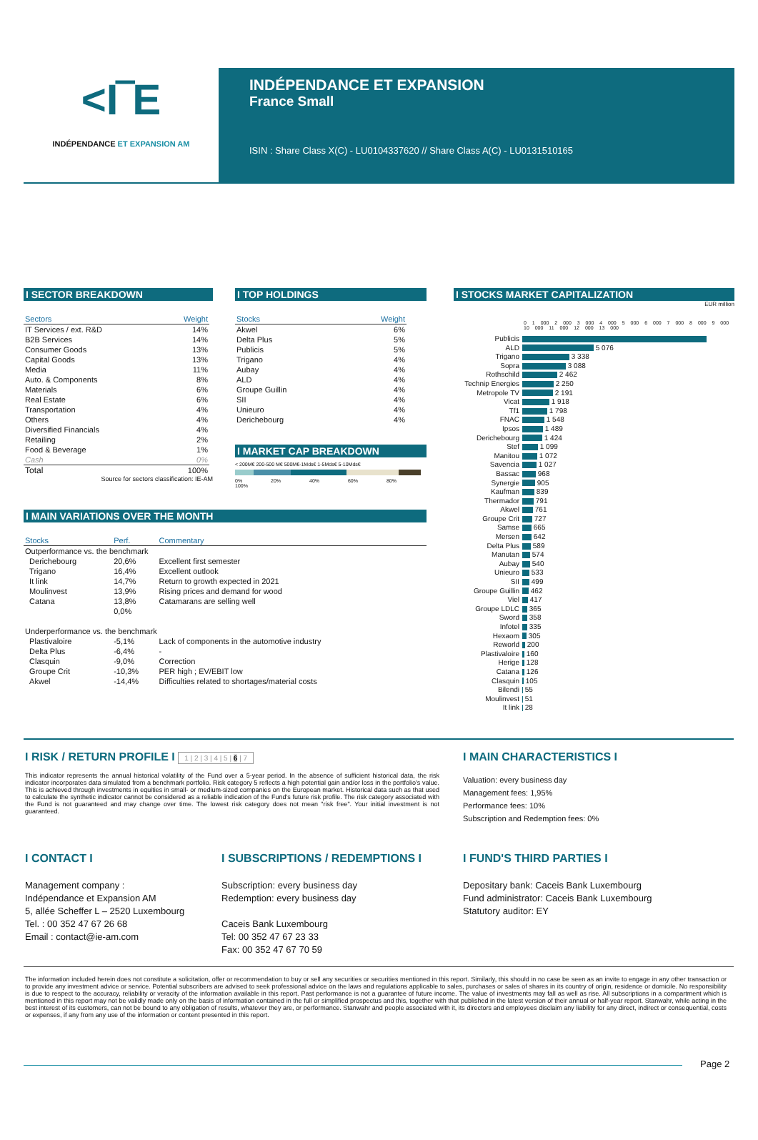<I‾E
INDÉPENDANCE ET EXPANSION AM
INDÉPENDANCE ET EXPANSION
France Small
ISIN : Share Class X(C) - LU0104337620 // Share Class A(C) - LU0131510165
I SECTOR BREAKDOWN
| Sectors | Weight |
| --- | --- |
| IT Services / ext. R&D | 14% |
| B2B Services | 14% |
| Consumer Goods | 13% |
| Capital Goods | 13% |
| Media | 11% |
| Auto. & Components | 8% |
| Materials | 6% |
| Real Estate | 6% |
| Transportation | 4% |
| Others | 4% |
| Diversified Financials | 4% |
| Retailing | 2% |
| Food & Beverage | 1% |
| Cash | 0% |
| Total | 100% |
Source for sectors classification: IE-AM
I TOP HOLDINGS
| Stocks | Weight |
| --- | --- |
| Akwel | 6% |
| Delta Plus | 5% |
| Publicis | 5% |
| Trigano | 4% |
| Aubay | 4% |
| ALD | 4% |
| Groupe Guillin | 4% |
| SII | 4% |
| Unieuro | 4% |
| Derichebourg | 4% |
I MARKET CAP BREAKDOWN
< 200M€ 200-500 M€ 500M€-1Mds€ 1-5Mds€ 5-10Mds€
0% 20% 40% 60% 80% 100%
I MAIN VARIATIONS OVER THE MONTH
| Stocks | Perf. | Commentary |
| --- | --- | --- |
| Outperformance vs. the benchmark | | |
| Derichebourg | 20,6% | Excellent first semester |
| Trigano | 16,4% | Excellent outlook |
| It link | 14,7% | Return to growth expected in 2021 |
| Moulinvest | 13,9% | Rising prices and demand for wood |
| Catana | 13,8% | Catamarans are selling well |
| | 0,0% | |
| Underperformance vs. the benchmark | | |
| Plastivaloire | -5,1% | Lack of components in the automotive industry |
| Delta Plus | -6,4% | - |
| Clasquin | -9,0% | Correction |
| Groupe Crit | -10,3% | PER high ; EV/EBIT low |
| Akwel | -14,4% | Difficulties related to shortages/material costs |
I STOCKS MARKET CAPITALIZATION
EUR million
0 1 000 2 000 3 000 4 000 5 000 6 000 7 000 8 000 9 000 10 000 11 000 12 000 13 000
| Publicis | |
| ALD | 5 076 |
| Trigano | 3 338 |
| Sopra | 3 088 |
| Rothschild | 2 462 |
| Technip Energies | 2 250 |
| Metropole TV | 2 191 |
| Vicat | 1 918 |
| Tf1 | 1 798 |
| FNAC | 1 548 |
| Ipsos | 1 489 |
| Derichebourg | 1 424 |
| Stef | 1 099 |
| Manitou | 1 072 |
| Savencia | 1 027 |
| Bassac | 968 |
| Synergie | 905 |
| Kaufman | 839 |
| Thermador | 791 |
| Akwel | 761 |
| Groupe Crit | 727 |
| Samse | 665 |
| Mersen | 642 |
| Delta Plus | 589 |
| Manutan | 574 |
| Aubay | 540 |
| Unieuro | 533 |
| SII | 499 |
| Groupe Guillin | 462 |
| Viel | 417 |
| Groupe LDLC | 365 |
| Sword | 358 |
| Infotel | 335 |
| Hexaom | 305 |
| Reworld | 200 |
| Plastivaloire | 160 |
| Herige | 128 |
| Catana | 126 |
| Clasquin | 105 |
| Bilendi | 55 |
| Moulinvest | 51 |
| It link | 28 |
I RISK / RETURN PROFILE I 1 | 2 | 3 | 4 | 5 | 6 | 7
This indicator represents the annual historical volatility of the Fund over a 5-year period. In the absence of sufficient historical data, the risk indicator incorporates data simulated from a benchmark portfolio. Risk category 5 reflects a high potential gain and/or loss in the portfolio's value. This is achieved through investments in equities in small- or medium-sized companies on the European market. Historical data such as that used to calculate the synthetic indicator cannot be considered as a reliable indication of the Fund's future risk profile. The risk category associated with the Fund is not guaranteed and may change over time. The lowest risk category does not mean "risk free". Your initial investment is not guaranteed.
I MAIN CHARACTERISTICS I
Valuation: every business day
Management fees: 1,95%
Performance fees: 10%
Subscription and Redemption fees: 0%
I CONTACT I
Management company :
Indépendance et Expansion AM
5, allée Scheffer L – 2520 Luxembourg
Tel. : 00 352 47 67 26 68
Email : contact@ie-am.com
I SUBSCRIPTIONS / REDEMPTIONS I
Subscription: every business day
Redemption: every business day
Caceis Bank Luxembourg
Tel: 00 352 47 67 23 33
Fax: 00 352 47 67 70 59
I FUND'S THIRD PARTIES I
Depositary bank: Caceis Bank Luxembourg
Fund administrator: Caceis Bank Luxembourg
Statutory auditor: EY
The information included herein does not constitute a solicitation, offer or recommendation to buy or sell any securities or securities mentioned in this report. Similarly, this should in no case be seen as an invite to engage in any other transaction or to provide any investment advice or service. Potential subscribers are advised to seek professional advice on the laws and regulations applicable to sales, purchases or sales of shares in its country of origin, residence or domicile. No responsibility is due to respect to the accuracy, reliability or veracity of the information available in this report. Past performance is not a guarantee of future income. The value of investments may fall as well as rise. All subscriptions in a compartment which is mentioned in this report may not be validly made only on the basis of information contained in the full or simplified prospectus and this, together with that published in the latest version of their annual or half-year report. Stanwahr, while acting in the best interest of its customers, can not be bound to any obligation of results, whatever they are, or performance. Stanwahr and people associated with it, its directors and employees disclaim any liability for any direct, indirect or consequential, costs or expenses, if any from any use of the information or content presented in this report.
Page 2